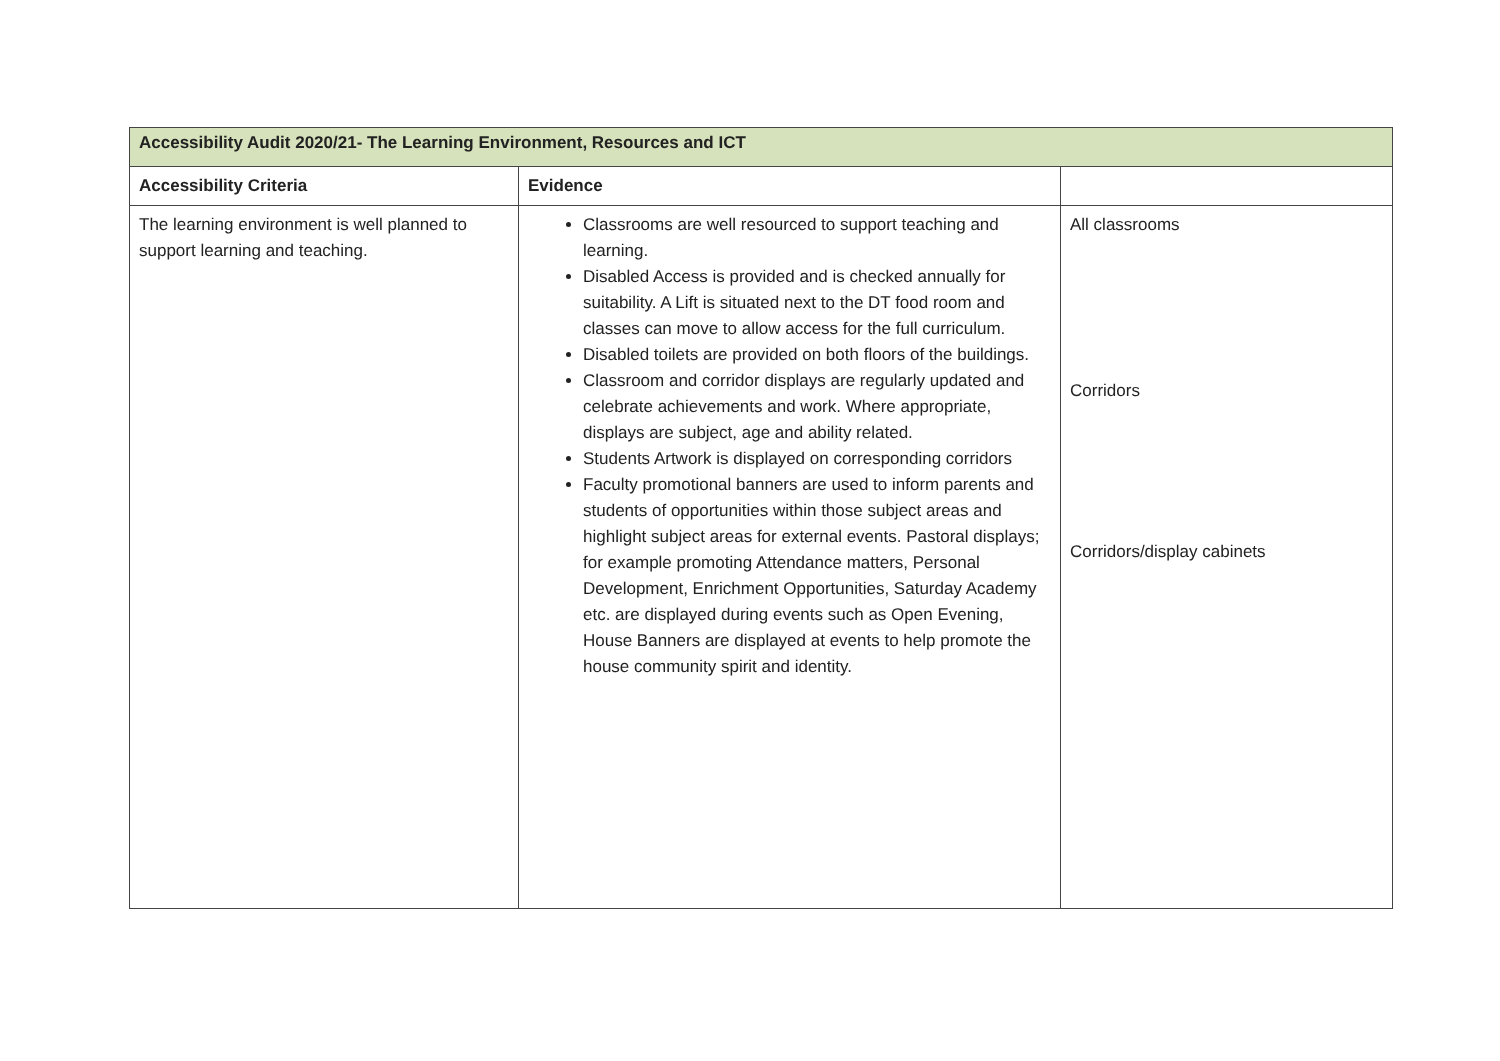| Accessibility Audit 2020/21- The Learning Environment, Resources and ICT | | |
| --- | --- | --- |
| Accessibility Criteria | Evidence | |
| The learning environment is well planned to support learning and teaching. | Classrooms are well resourced to support teaching and learning. Disabled Access is provided and is checked annually for suitability. A Lift is situated next to the DT food room and classes can move to allow access for the full curriculum. Disabled toilets are provided on both floors of the buildings. Classroom and corridor displays are regularly updated and celebrate achievements and work. Where appropriate, displays are subject, age and ability related. Students Artwork is displayed on corresponding corridors Faculty promotional banners are used to inform parents and students of opportunities within those subject areas and highlight subject areas for external events. Pastoral displays; for example promoting Attendance matters, Personal Development, Enrichment Opportunities, Saturday Academy etc. are displayed during events such as Open Evening, House Banners are displayed at events to help promote the house community spirit and identity. | All classrooms Corridors Corridors/display cabinets |